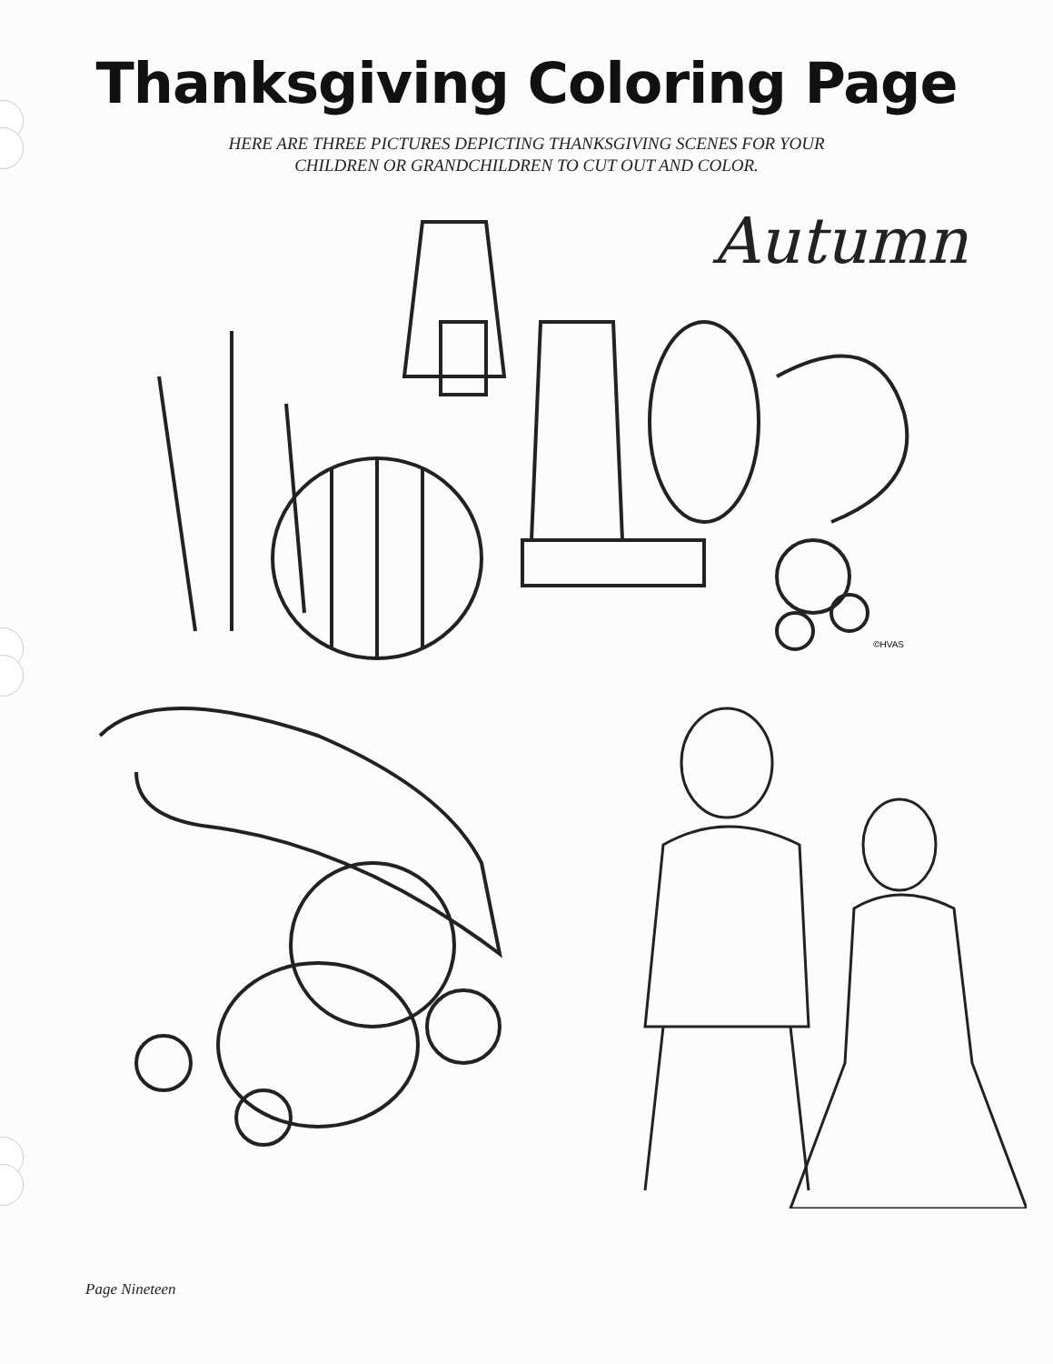Thanksgiving Coloring Page
HERE ARE THREE PICTURES DEPICTING THANKSGIVING SCENES FOR YOUR
CHILDREN OR GRANDCHILDREN TO CUT OUT AND COLOR.
Autumn
©HVAS
Page Nineteen